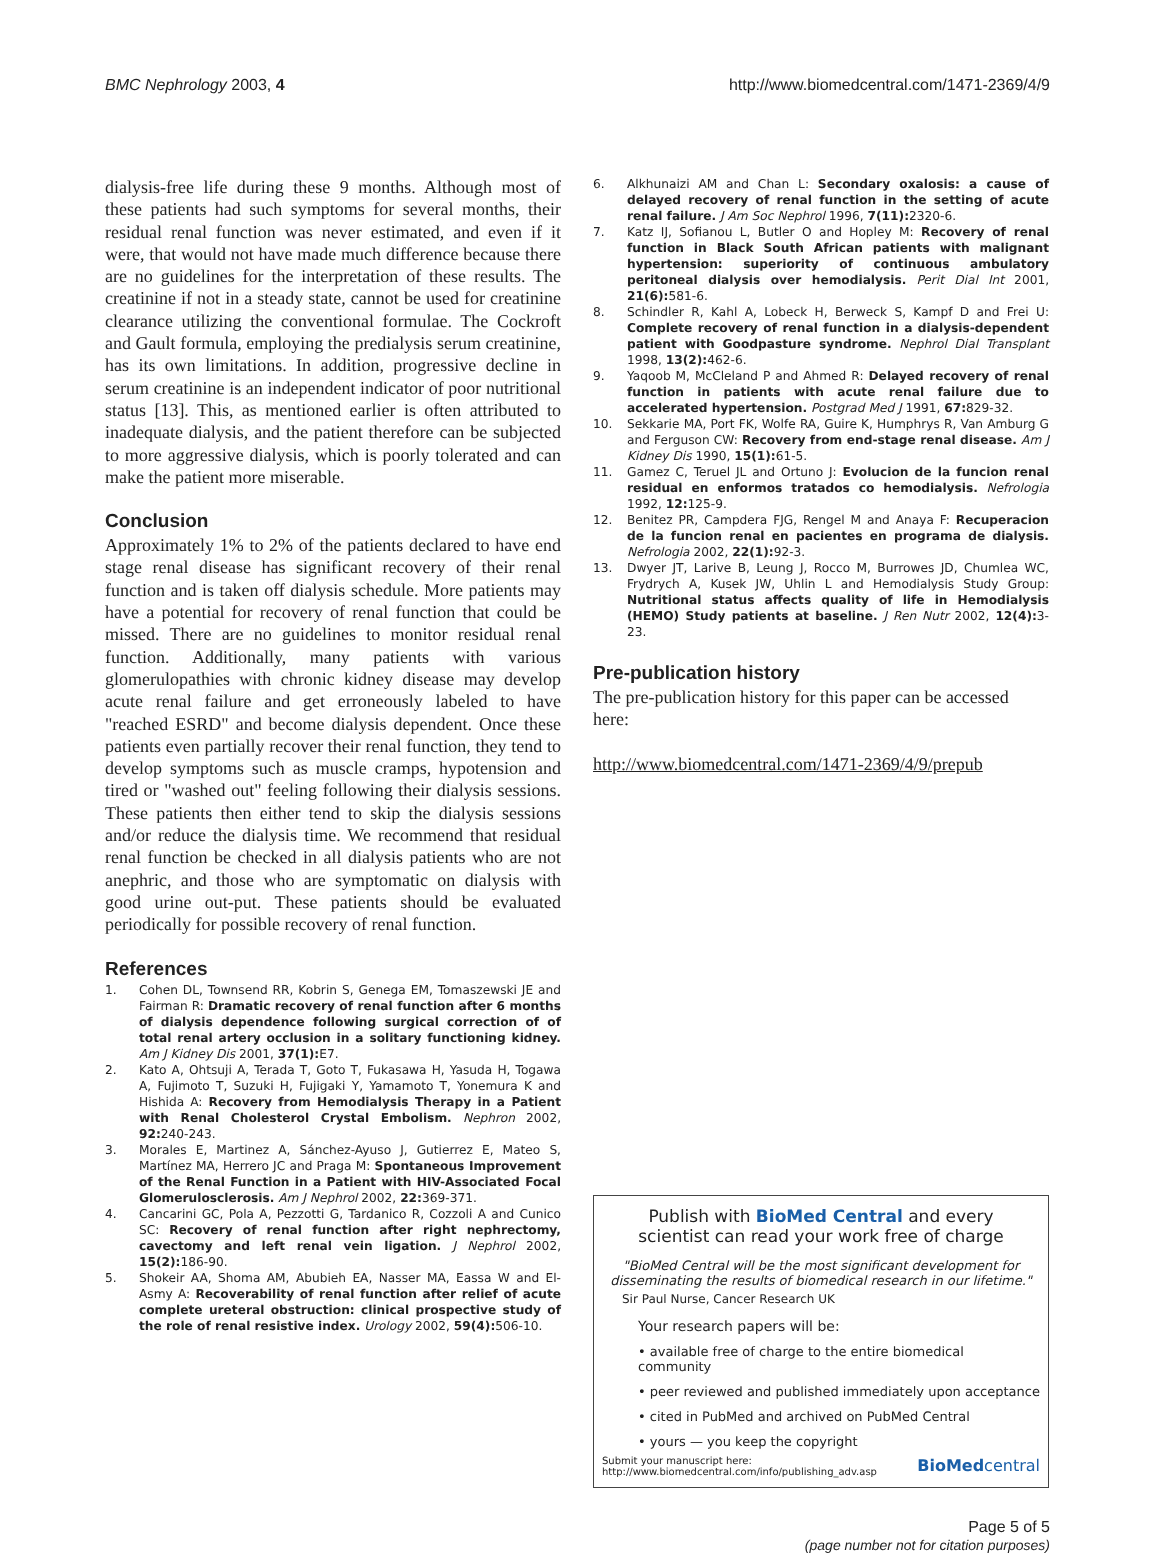BMC Nephrology 2003, 4 http://www.biomedcentral.com/1471-2369/4/9
dialysis-free life during these 9 months. Although most of these patients had such symptoms for several months, their residual renal function was never estimated, and even if it were, that would not have made much difference because there are no guidelines for the interpretation of these results. The creatinine if not in a steady state, cannot be used for creatinine clearance utilizing the conventional formulae. The Cockroft and Gault formula, employing the predialysis serum creatinine, has its own limitations. In addition, progressive decline in serum creatinine is an independent indicator of poor nutritional status [13]. This, as mentioned earlier is often attributed to inadequate dialysis, and the patient therefore can be subjected to more aggressive dialysis, which is poorly tolerated and can make the patient more miserable.
Conclusion
Approximately 1% to 2% of the patients declared to have end stage renal disease has significant recovery of their renal function and is taken off dialysis schedule. More patients may have a potential for recovery of renal function that could be missed. There are no guidelines to monitor residual renal function. Additionally, many patients with various glomerulopathies with chronic kidney disease may develop acute renal failure and get erroneously labeled to have "reached ESRD" and become dialysis dependent. Once these patients even partially recover their renal function, they tend to develop symptoms such as muscle cramps, hypotension and tired or "washed out" feeling following their dialysis sessions. These patients then either tend to skip the dialysis sessions and/or reduce the dialysis time. We recommend that residual renal function be checked in all dialysis patients who are not anephric, and those who are symptomatic on dialysis with good urine out-put. These patients should be evaluated periodically for possible recovery of renal function.
References
1. Cohen DL, Townsend RR, Kobrin S, Genega EM, Tomaszewski JE and Fairman R: Dramatic recovery of renal function after 6 months of dialysis dependence following surgical correction of of total renal artery occlusion in a solitary functioning kidney. Am J Kidney Dis 2001, 37(1): E7.
2. Kato A, Ohtsuji A, Terada T, Goto T, Fukasawa H, Yasuda H, Togawa A, Fujimoto T, Suzuki H, Fujigaki Y, Yamamoto T, Yonemura K and Hishida A: Recovery from Hemodialysis Therapy in a Patient with Renal Cholesterol Crystal Embolism. Nephron 2002, 92: 240-243.
3. Morales E, Martinez A, Sánchez-Ayuso J, Gutierrez E, Mateo S, Martínez MA, Herrero JC and Praga M: Spontaneous Improvement of the Renal Function in a Patient with HIV-Associated Focal Glomerulosclerosis. Am J Nephrol 2002, 22: 369-371.
4. Cancarini GC, Pola A, Pezzotti G, Tardanico R, Cozzoli A and Cunico SC: Recovery of renal function after right nephrectomy, cavectomy and left renal vein ligation. J Nephrol 2002, 15(2): 186-90.
5. Shokeir AA, Shoma AM, Abubieh EA, Nasser MA, Eassa W and El-Asmy A: Recoverability of renal function after relief of acute complete ureteral obstruction: clinical prospective study of the role of renal resistive index. Urology 2002, 59(4): 506-10.
6. Alkhunaizi AM and Chan L: Secondary oxalosis: a cause of delayed recovery of renal function in the setting of acute renal failure. J Am Soc Nephrol 1996, 7(11): 2320-6.
7. Katz IJ, Sofianou L, Butler O and Hopley M: Recovery of renal function in Black South African patients with malignant hypertension: superiority of continuous ambulatory peritoneal dialysis over hemodialysis. Perit Dial Int 2001, 21(6): 581-6.
8. Schindler R, Kahl A, Lobeck H, Berweck S, Kampf D and Frei U: Complete recovery of renal function in a dialysis-dependent patient with Goodpasture syndrome. Nephrol Dial Transplant 1998, 13(2): 462-6.
9. Yaqoob M, McCleland P and Ahmed R: Delayed recovery of renal function in patients with acute renal failure due to accelerated hypertension. Postgrad Med J 1991, 67: 829-32.
10. Sekkarie MA, Port FK, Wolfe RA, Guire K, Humphrys R, Van Amburg G and Ferguson CW: Recovery from end-stage renal disease. Am J Kidney Dis 1990, 15(1): 61-5.
11. Gamez C, Teruel JL and Ortuno J: Evolucion de la funcion renal residual en enformos tratados co hemodialysis. Nefrologia 1992, 12: 125-9.
12. Benitez PR, Campdera FJG, Rengel M and Anaya F: Recuperacion de la funcion renal en pacientes en programa de dialysis. Nefrologia 2002, 22(1): 92-3.
13. Dwyer JT, Larive B, Leung J, Rocco M, Burrowes JD, Chumlea WC, Frydrych A, Kusek JW, Uhlin L and Hemodialysis Study Group: Nutritional status affects quality of life in Hemodialysis (HEMO) Study patients at baseline. J Ren Nutr 2002, 12(4): 3-23.
Pre-publication history
The pre-publication history for this paper can be accessed here:
http://www.biomedcentral.com/1471-2369/4/9/prepub
Publish with BioMed Central and every
scientist can read your work free of charge
"BioMed Central will be the most significant development for disseminating the results of biomedical research in our lifetime."
Sir Paul Nurse, Cancer Research UK
Your research papers will be:
• available free of charge to the entire biomedical community
• peer reviewed and published immediately upon acceptance
• cited in PubMed and archived on PubMed Central
• yours — you keep the copyright
Submit your manuscript here:
http://www.biomedcentral.com/info/publishing_adv.asp BioMedcentral
Page 5 of 5
(page number not for citation purposes)